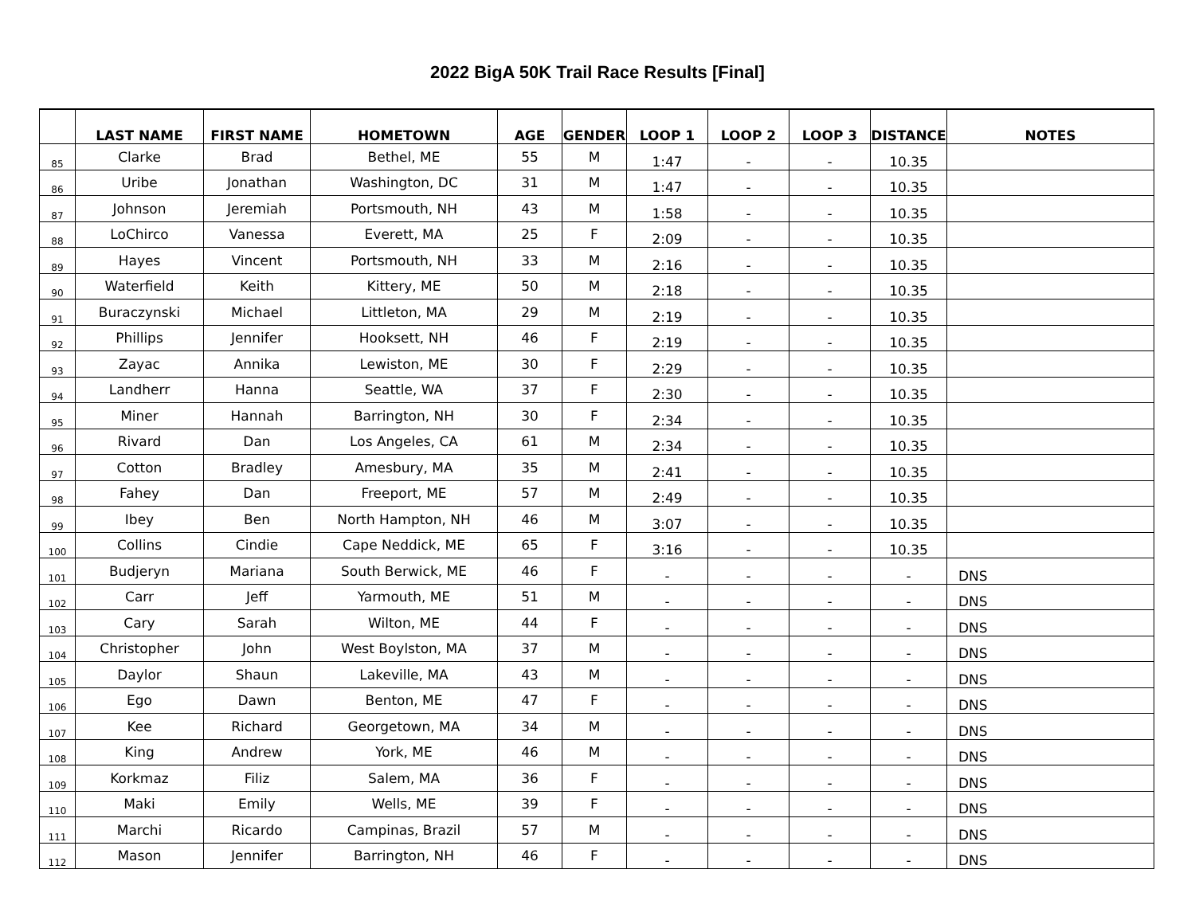2022 BigA 50K Trail Race Results [Final]
| | LAST NAME | FIRST NAME | HOMETOWN | AGE | GENDER | LOOP 1 | LOOP 2 | LOOP 3 | DISTANCE | NOTES |
| --- | --- | --- | --- | --- | --- | --- | --- | --- | --- | --- |
| 85 | Clarke | Brad | Bethel, ME | 55 | M | 1:47 | - | - | 10.35 | |
| 86 | Uribe | Jonathan | Washington, DC | 31 | M | 1:47 | - | - | 10.35 | |
| 87 | Johnson | Jeremiah | Portsmouth, NH | 43 | M | 1:58 | - | - | 10.35 | |
| 88 | LoChirco | Vanessa | Everett, MA | 25 | F | 2:09 | - | - | 10.35 | |
| 89 | Hayes | Vincent | Portsmouth, NH | 33 | M | 2:16 | - | - | 10.35 | |
| 90 | Waterfield | Keith | Kittery, ME | 50 | M | 2:18 | - | - | 10.35 | |
| 91 | Buraczynski | Michael | Littleton, MA | 29 | M | 2:19 | - | - | 10.35 | |
| 92 | Phillips | Jennifer | Hooksett, NH | 46 | F | 2:19 | - | - | 10.35 | |
| 93 | Zayac | Annika | Lewiston, ME | 30 | F | 2:29 | - | - | 10.35 | |
| 94 | Landherr | Hanna | Seattle, WA | 37 | F | 2:30 | - | - | 10.35 | |
| 95 | Miner | Hannah | Barrington, NH | 30 | F | 2:34 | - | - | 10.35 | |
| 96 | Rivard | Dan | Los Angeles, CA | 61 | M | 2:34 | - | - | 10.35 | |
| 97 | Cotton | Bradley | Amesbury, MA | 35 | M | 2:41 | - | - | 10.35 | |
| 98 | Fahey | Dan | Freeport, ME | 57 | M | 2:49 | - | - | 10.35 | |
| 99 | Ibey | Ben | North Hampton, NH | 46 | M | 3:07 | - | - | 10.35 | |
| 100 | Collins | Cindie | Cape Neddick, ME | 65 | F | 3:16 | - | - | 10.35 | |
| 101 | Budjeryn | Mariana | South Berwick, ME | 46 | F | - | - | - | - | DNS |
| 102 | Carr | Jeff | Yarmouth, ME | 51 | M | - | - | - | - | DNS |
| 103 | Cary | Sarah | Wilton, ME | 44 | F | - | - | - | - | DNS |
| 104 | Christopher | John | West Boylston, MA | 37 | M | - | - | - | - | DNS |
| 105 | Daylor | Shaun | Lakeville, MA | 43 | M | - | - | - | - | DNS |
| 106 | Ego | Dawn | Benton, ME | 47 | F | - | - | - | - | DNS |
| 107 | Kee | Richard | Georgetown, MA | 34 | M | - | - | - | - | DNS |
| 108 | King | Andrew | York, ME | 46 | M | - | - | - | - | DNS |
| 109 | Korkmaz | Filiz | Salem, MA | 36 | F | - | - | - | - | DNS |
| 110 | Maki | Emily | Wells, ME | 39 | F | - | - | - | - | DNS |
| 111 | Marchi | Ricardo | Campinas, Brazil | 57 | M | - | - | - | - | DNS |
| 112 | Mason | Jennifer | Barrington, NH | 46 | F | - | - | - | - | DNS |